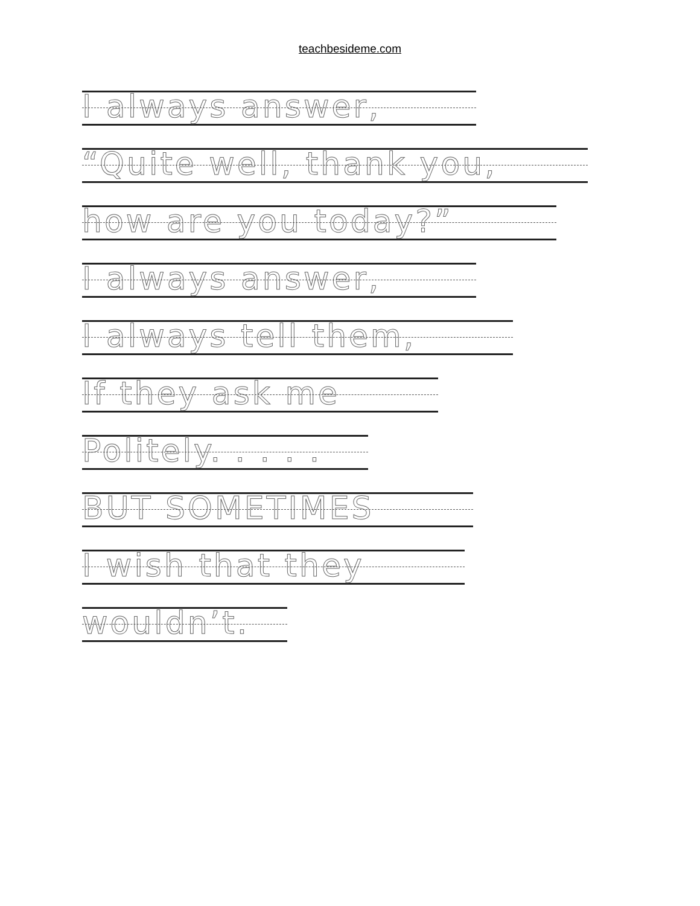teachbesideme.com
I always answer,
“Quite well, thank you,
how are you today?”
I always answer,
I always tell them,
If they ask me
Politely. . . . .
BUT SOMETIMES
I wish that they
wouldn’t.